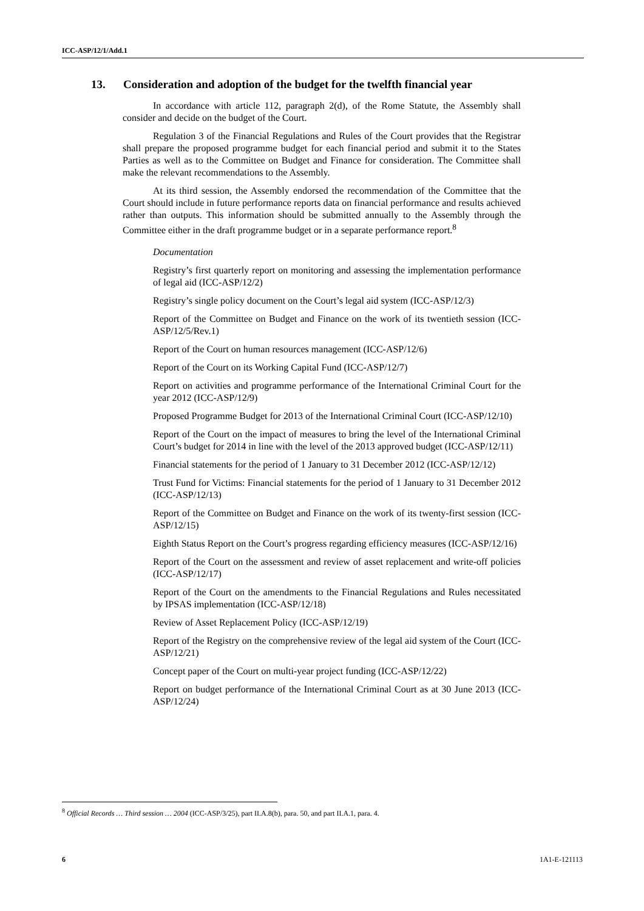ICC-ASP/12/1/Add.1
13. Consideration and adoption of the budget for the twelfth financial year
In accordance with article 112, paragraph 2(d), of the Rome Statute, the Assembly shall consider and decide on the budget of the Court.
Regulation 3 of the Financial Regulations and Rules of the Court provides that the Registrar shall prepare the proposed programme budget for each financial period and submit it to the States Parties as well as to the Committee on Budget and Finance for consideration. The Committee shall make the relevant recommendations to the Assembly.
At its third session, the Assembly endorsed the recommendation of the Committee that the Court should include in future performance reports data on financial performance and results achieved rather than outputs. This information should be submitted annually to the Assembly through the Committee either in the draft programme budget or in a separate performance report.<sup>8</sup>
Documentation
Registry’s first quarterly report on monitoring and assessing the implementation performance of legal aid (ICC-ASP/12/2)
Registry’s single policy document on the Court’s legal aid system (ICC-ASP/12/3)
Report of the Committee on Budget and Finance on the work of its twentieth session (ICC-ASP/12/5/Rev.1)
Report of the Court on human resources management (ICC-ASP/12/6)
Report of the Court on its Working Capital Fund (ICC-ASP/12/7)
Report on activities and programme performance of the International Criminal Court for the year 2012 (ICC-ASP/12/9)
Proposed Programme Budget for 2013 of the International Criminal Court (ICC-ASP/12/10)
Report of the Court on the impact of measures to bring the level of the International Criminal Court’s budget for 2014 in line with the level of the 2013 approved budget (ICC-ASP/12/11)
Financial statements for the period of 1 January to 31 December 2012 (ICC-ASP/12/12)
Trust Fund for Victims: Financial statements for the period of 1 January to 31 December 2012 (ICC-ASP/12/13)
Report of the Committee on Budget and Finance on the work of its twenty-first session (ICC-ASP/12/15)
Eighth Status Report on the Court’s progress regarding efficiency measures (ICC-ASP/12/16)
Report of the Court on the assessment and review of asset replacement and write-off policies (ICC-ASP/12/17)
Report of the Court on the amendments to the Financial Regulations and Rules necessitated by IPSAS implementation (ICC-ASP/12/18)
Review of Asset Replacement Policy (ICC-ASP/12/19)
Report of the Registry on the comprehensive review of the legal aid system of the Court (ICC-ASP/12/21)
Concept paper of the Court on multi-year project funding (ICC-ASP/12/22)
Report on budget performance of the International Criminal Court as at 30 June 2013 (ICC-ASP/12/24)
<sup>8</sup> Official Records … Third session … 2004 (ICC-ASP/3/25), part II.A.8(b), para. 50, and part II.A.1, para. 4.
6 1A1-E-121113